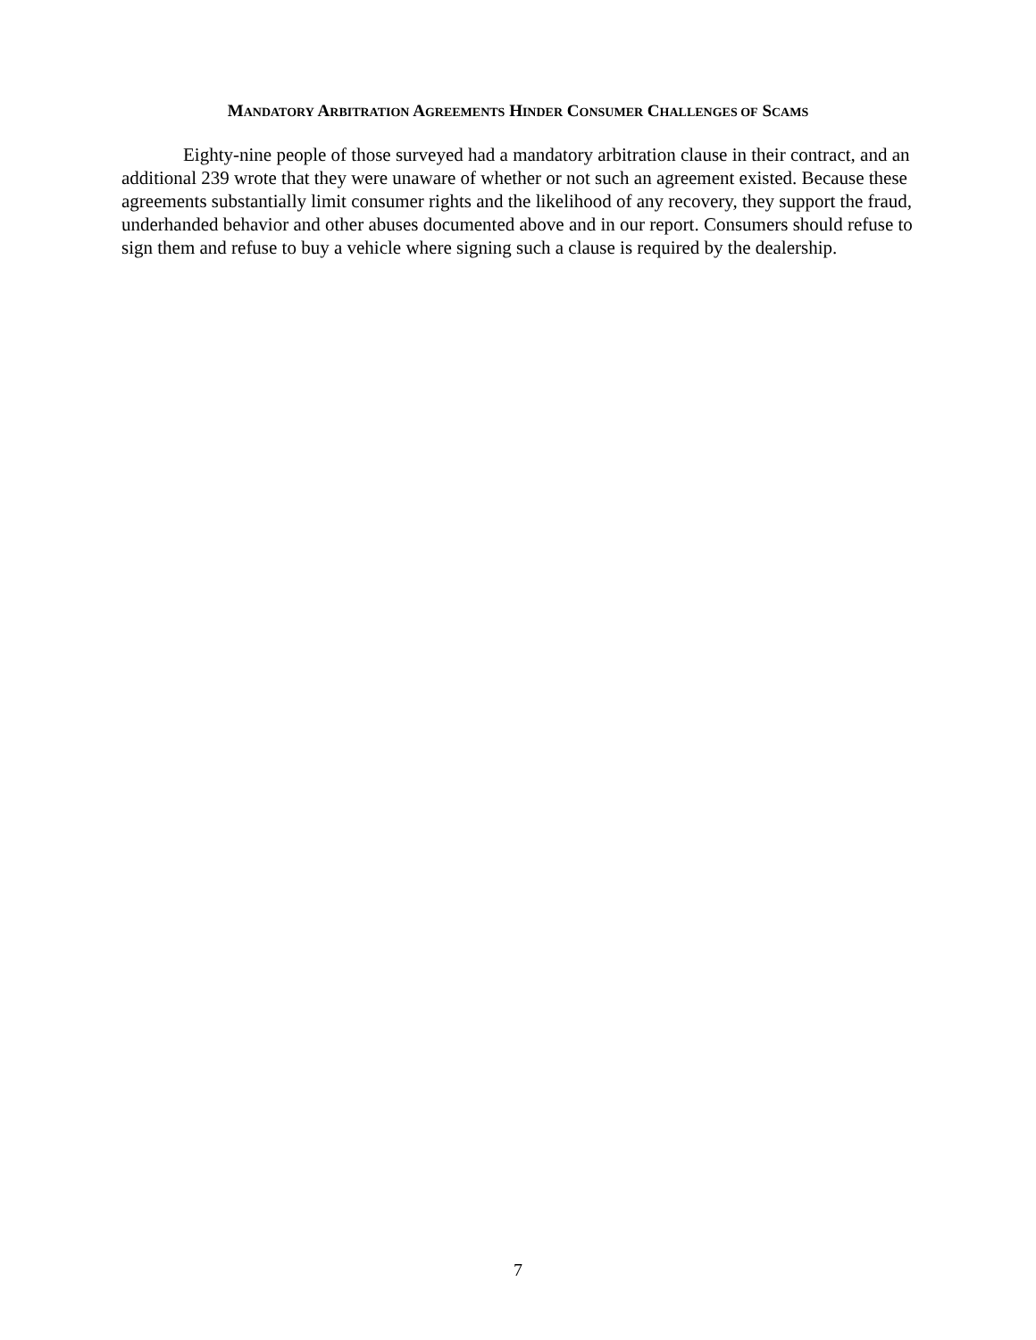MANDATORY ARBITRATION AGREEMENTS HINDER CONSUMER CHALLENGES OF SCAMS
Eighty-nine people of those surveyed had a mandatory arbitration clause in their contract, and an additional 239 wrote that they were unaware of whether or not such an agreement existed. Because these agreements substantially limit consumer rights and the likelihood of any recovery, they support the fraud, underhanded behavior and other abuses documented above and in our report. Consumers should refuse to sign them and refuse to buy a vehicle where signing such a clause is required by the dealership.
7